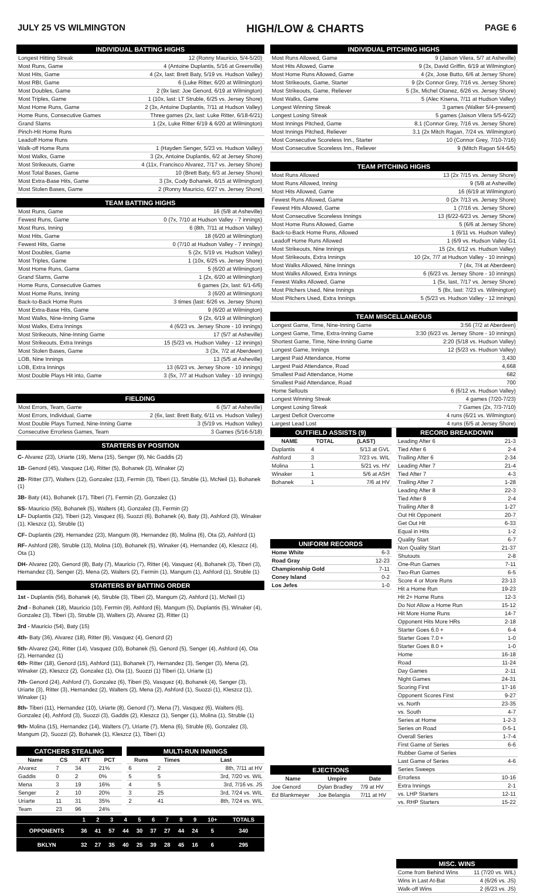JULY 25 VS WILMINGTON HIGH/LOW & CHARTS PAGE 6
INDIVIDUAL BATTING HIGHS
| Longest Hitting Streak | 12 (Ronny Mauricio, 5/4-5/20) |
| Most Runs, Game | 4 (Antoine Duplantis, 5/16 at Greenville) |
| Most Hits, Game | 4 (2x, last: Brett Baty, 5/19 vs. Hudson Valley) |
| Most RBI, Game | 6 (Luke Ritter, 6/20 at Wilmington) |
| Most Doubles, Game | 2 (9x last: Joe Genord, 6/19 at Wilmington) |
| Most Triples, Game | 1 (10x, last: LT Struble, 6/25 vs. Jersey Shore) |
| Most Home Runs, Game | 2 (3x, Antoine Duplantis, 7/11 at Hudson Valley) |
| Home Runs, Consecutive Games | Three games (2x, last: Luke Ritter, 6/18-6/21) |
| Grand Slams | 1 (2x, Luke Ritter 6/19 & 6/20 at Wilmington) |
| Pinch-Hit Home Runs | |
| Leadoff Home Runs | |
| Walk-off Home Runs | 1 (Hayden Senger, 5/23 vs. Hudson Valley) |
| Most Walks, Game | 3 (2x, Antoine Duplantis, 6/2 at Jersey Shore) |
| Most Strikeouts, Game | 4 (11x, Francisco Alvarez, 7/17 vs. Jersey Shore) |
| Most Total Bases, Game | 10 (Brett Baty, 6/3 at Jersey Shore) |
| Most Extra-Base Hits, Game | 3 (3x, Cody Bohanek, 6/15 at Wilmington) |
| Most Stolen Bases, Game | 2 (Ronny Mauricio, 6/27 vs. Jersey Shore) |
TEAM BATTING HIGHS
| Most Runs, Game | 16 (5/8 at Asheville) |
| Fewest Runs, Game | 0 (7x, 7/10 at Hudson Valley - 7 innings) |
| Most Runs, Inning | 6 (8th, 7/11 at Hudson Valley) |
| Most Hits, Game | 18 (6/20 at Wilmington) |
| Fewest Hits, Game | 0 (7/10 at Hudson Valley - 7 innings) |
| Most Doubles, Game | 5 (2x, 5/19 vs. Hudson Valley) |
| Most Triples, Game | 1 (10x, 6/25 vs. Jersey Shore) |
| Most Home Runs, Game | 5 (6/20 at Wilmington) |
| Grand Slams, Game | 1 (2x, 6/20 at Wilmington) |
| Home Runs, Consecutive Games | 6 games (2x, last: 6/1-6/6) |
| Most Home Runs, Inning | 3 (6/20 at Wilmington) |
| Back-to-Back Home Runs | 3 times (last: 6/26 vs. Jersey Shore) |
| Most Extra-Base Hits, Game | 9 (6/20 at Wilmington) |
| Most Walks, Nine-Inning Game | 9 (2x, 6/19 at Wilmington) |
| Most Walks, Extra Innings | 4 (6/23 vs. Jersey Shore - 10 innings) |
| Most Strikeouts, Nine-Inning Game | 17 (5/7 at Asheville) |
| Most Strikeouts, Extra Innings | 15 (5/23 vs. Hudson Valley - 12 innings) |
| Most Stolen Bases, Game | 3 (3x, 7/2 at Aberdeen) |
| LOB, Nine Innings | 13 (5/5 at Asheville) |
| LOB, Extra Innings | 13 (6/23 vs. Jersey Shore - 10 innings) |
| Most Double Plays Hit into, Game | 3 (5x, 7/7 at Hudson Valley - 10 innings) |
FIELDING
| Most Errors, Team, Game | 6 (5/7 at Asheville) |
| Most Errors, Individual, Game | 2 (6x, last: Brett Baty, 6/11 vs. Hudson Valley) |
| Most Double Plays Turned, Nine-Inning Game | 3 (5/19 vs. Hudson Valley) |
| Consecutive Errorless Games, Team | 3 Games (5/16-5/18) |
STARTERS BY POSITION
C- Alvarez (23), Uriarte (19), Mena (15), Senger (9), Nic Gaddis (2)
1B- Genord (45), Vasquez (14), Ritter (5), Bohanek (3), Winaker (2)
2B- Ritter (37), Walters (12), Gonzalez (13), Fermin (3), Tiberi (1), Struble (1), McNeil (1), Bohanek (1)
3B- Baty (41), Bohanek (17), Tiberi (7), Fermin (2), Gonzalez (1)
SS- Mauricio (55), Bohanek (5), Walters (4), Gonzalez (3), Fermin (2)
LF- Duplantis (32), Tiberi (12), Vasquez (6), Suozzi (6), Bohanek (4), Baty (3), Ashford (3), Winaker (1), Kleszcz (1), Struble (1)
CF- Duplantis (29), Hernandez (23), Mangum (8), Hernandez (8), Molina (6), Ota (2), Ashford (1)
RF- Ashford (28), Struble (13), Molina (10), Bohanek (5), Winaker (4), Hernandez (4), Kleszcz (4), Ota (1)
DH- Alvarez (20), Genord (8), Baty (7), Mauricio (7), Ritter (4), Vasquez (4), Bohanek (3), Tiberi (3), Hernandez (3), Senger (2), Mena (2), Walters (2), Fermin (1), Mangum (1), Ashford (1), Struble (1)
STARTERS BY BATTING ORDER
1st - Duplantis (56), Bohanek (4), Struble (3), Tiberi (2), Mangum (2), Ashford (1), McNeil (1)
2nd - Bohanek (18), Mauricio (10), Fermin (9), Ashford (6), Mangum (5), Duplantis (5), Winaker (4), Gonzalez (3), Tiberi (3), Struble (3), Walters (2), Alvarez (2), Ritter (1)
3rd - Mauricio (54), Baty (15)
4th- Baty (36), Alvarez (18), Ritter (9), Vasquez (4), Genord (2)
5th- Alvarez (24), Ritter (14), Vasquez (10), Bohanek (5), Genord (5), Senger (4), Ashford (4), Ota (2), Hernandez (1)
6th- Ritter (18), Genord (15), Ashford (11), Bohanek (7), Hernandez (3), Senger (3), Mena (2), Winaker (2), Kleszcz (2), Gonzalez (1), Ota (1), Suozzi (1) Tiberi (1), Uriarte (1)
7th- Genord (24), Ashford (7), Gonzalez (6), Tiberi (5), Vasquez (4), Bohanek (4), Senger (3), Uriarte (3), Ritter (3), Hernandez (2), Walters (2), Mena (2), Ashford (1), Suozzi (1), Kleszcz (1), Winaker (1)
8th- Tiberi (11), Hernandez (10), Uriarte (8), Genord (7), Mena (7), Vasquez (6), Walters (6), Gonzalez (4), Ashford (3), Suozzi (3), Gaddis (2), Kleszcz (1), Senger (1), Molina (1), Struble (1)
9th- Molina (15), Hernandez (14), Walters (7), Uriarte (7), Mena (6), Struble (6), Gonzalez (3), Mangum (2), Suozzi (2), Bohanek (1), Kleszcz (1), Tiberi (1)
CATCHERS STEALING
| Name | CS | ATT | PCT |
| --- | --- | --- | --- |
| Alvarez | 7 | 34 | 21% |
| Gaddis | 0 | 2 | 0% |
| Mena | 3 | 19 | 16% |
| Senger | 2 | 10 | 20% |
| Uriarte | 11 | 31 | 35% |
| Team | 23 | 96 | 24% |
MULTI-RUN INNINGS
| Runs | Times | Last |
| --- | --- | --- |
| 6 | 2 | 8th, 7/11 at HV |
| 5 | 5 | 3rd, 7/20 vs. WIL |
| 4 | 5 | 3rd, 7/16 vs. JS |
| 3 | 25 | 3rd, 7/24 vs. WIL |
| 2 | 41 | 8th, 7/24 vs. WIL |
| | 1 | 2 | 3 | 4 | 5 | 6 | 7 | 8 | 9 | 10+ | TOTALS |
| --- | --- | --- | --- | --- | --- | --- | --- | --- | --- | --- | --- |
| OPPONENTS | 36 | 41 | 57 | 44 | 30 | 37 | 27 | 44 | 24 | 5 | 340 |
| BKLYN | 32 | 27 | 35 | 40 | 25 | 39 | 28 | 45 | 16 | 6 | 295 |
INDIVIDUAL PITCHING HIGHS
| Most Runs Allowed, Game | 9 (Jaison Vilera, 5/7 at Asheville) |
| Most Hits Allowed, Game | 9 (3x, David Griffin, 6/19 at Wilmington) |
| Most Home Runs Allowed, Game | 4 (2x, Jose Butto, 6/6 at Jersey Shore) |
| Most Strikeouts, Game, Starter | 9 (2x Connor Grey, 7/16 vs. Jersey Shore) |
| Most Strikeouts, Game, Reliever | 5 (3x, Michel Otanez, 6/26 vs. Jersey Shore) |
| Most Walks, Game | 5 (Alec Kisena, 7/11 at Hudson Valley) |
| Longest Winning Streak | 3 games (Walker 5/4-present) |
| Longest Losing Streak | 5 games (Jaison Vilera 5/5-6/22) |
| Most Innings Pitched, Game | 8.1 (Connor Grey, 7/16 vs. Jersey Shore) |
| Most Innings Pitched, Reliever | 3.1 (2x Mitch Ragan, 7/24 vs. Wilmington) |
| Most Consecutive Scoreless Inn., Starter | 10 (Connor Grey, 7/10-7/16) |
| Most Consecutive Scoreless Inn., Reliever | 9 (Mitch Ragan 5/4-6/5) |
TEAM PITCHING HIGHS
| Most Runs Allowed | 13 (2x 7/15 vs. Jersey Shore) |
| Most Runs Allowed, Inning | 9 (5/8 at Asheville) |
| Most Hits Allowed, Game | 16 (6/19 at Wilmington) |
| Fewest Runs Allowed, Game | 0 (2x 7/13 vs. Jersey Shore) |
| Fewest Hits Allowed, Game | 1 (7/16 vs. Jersey Shore) |
| Most Consecutive Scoreless Innings | 13 (6/22-6/23 vs. Jersey Shore) |
| Most Home Runs Allowed, Game | 5 (6/6 at Jersey Shore) |
| Back-to-Back Home Runs, Allowed | 1 (6/11 vs. Hudson Valley) |
| Leadoff Home Runs Allowed | 1 (6/9 vs. Hudson Valley G1 |
| Most Strikeouts, Nine Innings | 15 (2x, 6/12 vs. Hudson Valley) |
| Most Strikeouts, Extra Innings | 10 (2x, 7/7 at Hudson Valley - 10 innings) |
| Most Walks Allowed, Nine Innings | 7 (4x, 7/4 at Aberdeen) |
| Most Walks Allowed, Extra Innings | 6 (6/23 vs. Jersey Shore - 10 innings) |
| Fewest Walks Allowed, Game | 1 (5x, last, 7/17 vs. Jersey Shore) |
| Most Pitchers Used, Nine Innings | 5 (8x, last: 7/23 vs. Wilmington) |
| Most Pitchers Used, Extra Innings | 5 (5/23 vs. Hudson Valley - 12 innings) |
TEAM MISCELLANEOUS
| Longest Game, Time, Nine-Inning Game | 3:56 (7/2 at Aberdeen) |
| Longest Game, Time, Extra-Inning Game | 3:30 (6/23 vs. Jersey Shore - 10 innings) |
| Shortest Game, Time, Nine-Inning Game | 2:20 (5/18 vs. Hudson Valley) |
| Longest Game, Innings | 12 (5/23 vs. Hudson Valley) |
| Largest Paid Attendance, Home | 3,430 |
| Largest Paid Attendance, Road | 4,668 |
| Smallest Paid Attendance, Home | 682 |
| Smallest Paid Attendance, Road | 700 |
| Home Sellouts | 6 (6/12 vs. Hudson Valley) |
| Longest Winning Streak | 4 games (7/20-7/23) |
| Longest Losing Streak | 7 Games (2x, 7/3-7/10) |
| Largest Deficit Overcome | 4 runs (6/21 vs. Wilmington) |
| Largest Lead Lost | 4 runs (6/5 at Jersey Shore) |
OUTFIELD ASSISTS (9)
| NAME | TOTAL | (LAST) |
| --- | --- | --- |
| Duplantis | 4 | 5/13 at GVL |
| Ashford | 3 | 7/23 vs. WIL |
| Molina | 1 | 5/21 vs. HV |
| Winaker | 1 | 5/6 at ASH |
| Bohanek | 1 | 7/6 at HV |
UNIFORM RECORDS
| Home White | 6-3 |
| Road Gray | 12-23 |
| Championship Gold | 7-11 |
| Coney Island | 0-2 |
| Los Jefes | 1-0 |
EJECTIONS
| Name | Umpire | Date |
| --- | --- | --- |
| Joe Genord | Dylan Bradley | 7/9 at HV |
| Ed Blankmeyer | Joe Belangia | 7/11 at HV |
RECORD BREAKDOWN
| Leading After 6 | 21-3 |
| Tied After 6 | 2-4 |
| Trailing After 6 | 2-34 |
| Leading After 7 | 21-4 |
| Tied After 7 | 4-3 |
| Trailing After 7 | 1-28 |
| Leading After 8 | 22-3 |
| Tied After 8 | 2-4 |
| Trailing After 8 | 1-27 |
| Out Hit Opponent | 20-7 |
| Get Out Hit | 6-33 |
| Equal in Hits | 1-2 |
| Quality Start | 6-7 |
| Non Quality Start | 21-37 |
| Shutouts | 2-8 |
| One-Run Games | 7-11 |
| Two-Run Games | 6-5 |
| Score 4 or More Runs | 23-13 |
| Hit a Home Run | 19-23 |
| Hit 2+ Home Runs | 12-3 |
| Do Not Allow a Home Run | 15-12 |
| Hit More Home Runs | 14-7 |
| Opponent Hits More HRs | 2-18 |
| Starter Goes 6.0 + | 6-4 |
| Starter Goes 7.0 + | 1-0 |
| Starter Goes 8.0 + | 1-0 |
| Home | 16-18 |
| Road | 11-24 |
| Day Games | 2-11 |
| Night Games | 24-31 |
| Scoring First | 17-16 |
| Opponent Scores First | 9-27 |
| vs. North | 23-35 |
| vs. South | 4-7 |
| Series at Home | 1-2-3 |
| Series on Road | 0-5-1 |
| Overall Series | 1-7-4 |
| First Game of Series | 6-6 |
| Rubber Game of Series | |
| Last Game of Series | 4-6 |
| Series Sweeps | |
| Errorless | 10-16 |
| Extra Innings | 2-1 |
| vs. LHP Starters | 12-11 |
| vs. RHP Starters | 15-22 |
MISC. WINS
| Come from Behind Wins | 11 (7/20 vs. WIL) |
| Wins in Last At-Bat | 4 (6/26 vs. JS) |
| Walk-off Wins | 2 (6/23 vs. JS) |